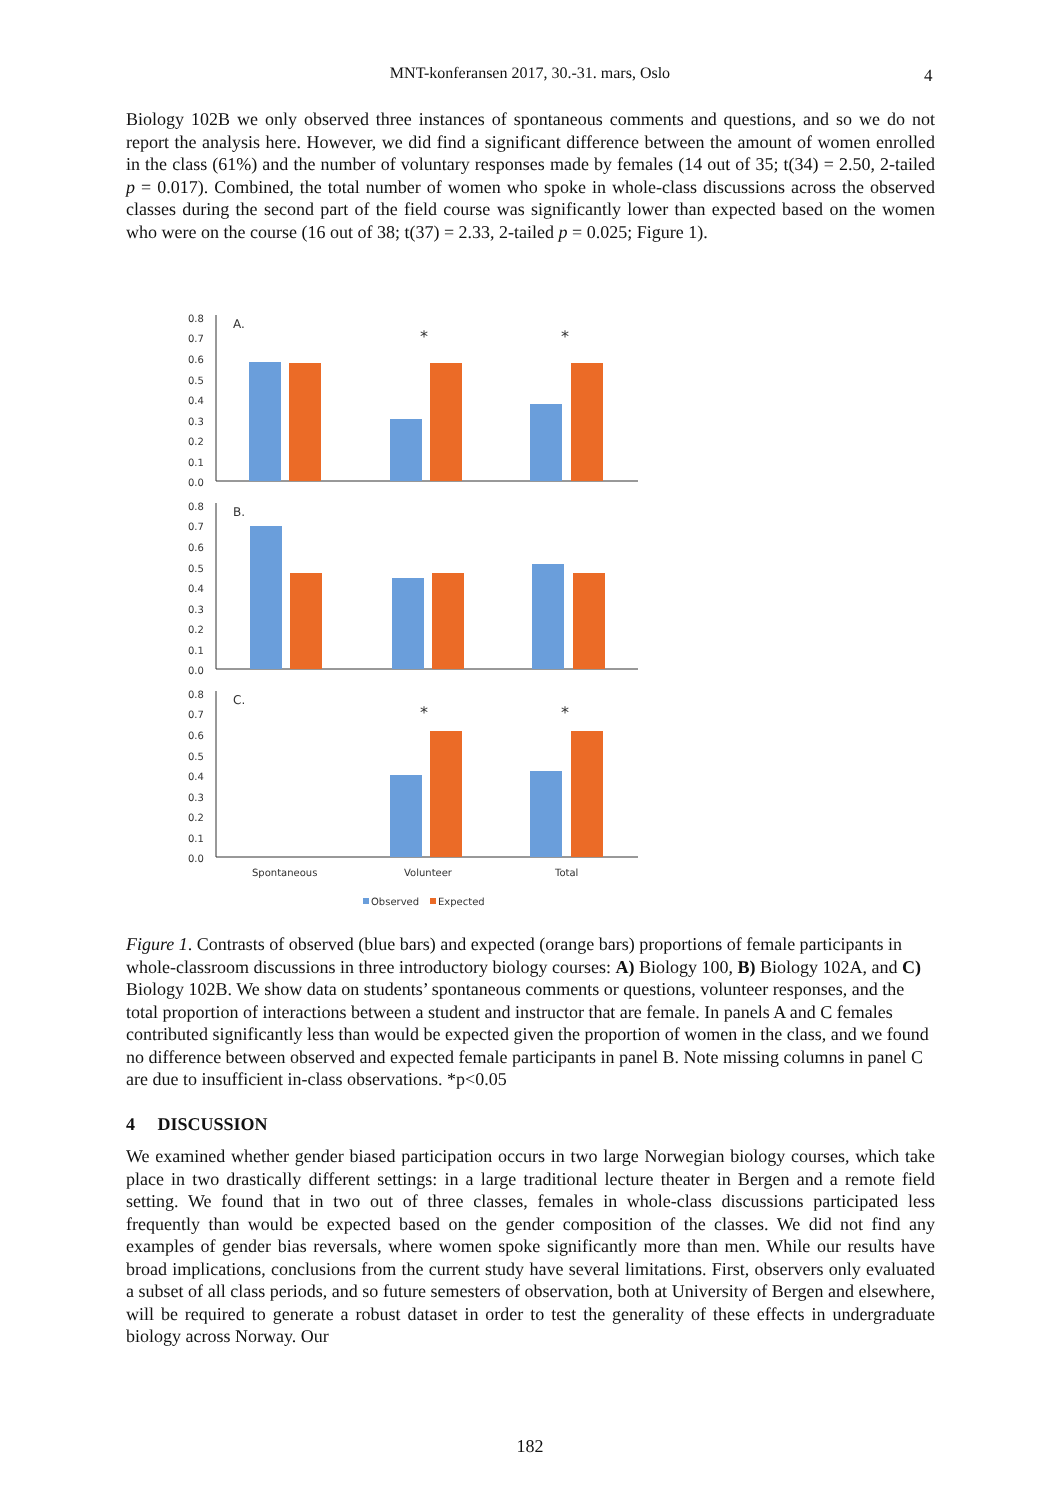MNT-konferansen 2017, 30.-31. mars, Oslo 4
Biology 102B we only observed three instances of spontaneous comments and questions, and so we do not report the analysis here. However, we did find a significant difference between the amount of women enrolled in the class (61%) and the number of voluntary responses made by females (14 out of 35; t(34) = 2.50, 2-tailed p = 0.017). Combined, the total number of women who spoke in whole-class discussions across the observed classes during the second part of the field course was significantly lower than expected based on the women who were on the course (16 out of 38; t(37) = 2.33, 2-tailed p = 0.025; Figure 1).
Figure 1. Contrasts of observed (blue bars) and expected (orange bars) proportions of female participants in whole-classroom discussions in three introductory biology courses: A) Biology 100, B) Biology 102A, and C) Biology 102B. We show data on students’ spontaneous comments or questions, volunteer responses, and the total proportion of interactions between a student and instructor that are female. In panels A and C females contributed significantly less than would be expected given the proportion of women in the class, and we found no difference between observed and expected female participants in panel B. Note missing columns in panel C are due to insufficient in-class observations. *p<0.05
4 DISCUSSION
We examined whether gender biased participation occurs in two large Norwegian biology courses, which take place in two drastically different settings: in a large traditional lecture theater in Bergen and a remote field setting. We found that in two out of three classes, females in whole-class discussions participated less frequently than would be expected based on the gender composition of the classes. We did not find any examples of gender bias reversals, where women spoke significantly more than men. While our results have broad implications, conclusions from the current study have several limitations. First, observers only evaluated a subset of all class periods, and so future semesters of observation, both at University of Bergen and elsewhere, will be required to generate a robust dataset in order to test the generality of these effects in undergraduate biology across Norway. Our
0.8
0.7
0.6
0.5
0.4
0.3
0.2
0.1
0.0
A.
*
*
0.8
0.7
0.6
0.5
0.4
0.3
0.2
0.1
0.0
B.
0.8
0.7
0.6
0.5
0.4
0.3
0.2
0.1
0.0
C.
*
*
Spontaneous
Volunteer
Total
Observed
Expected
182